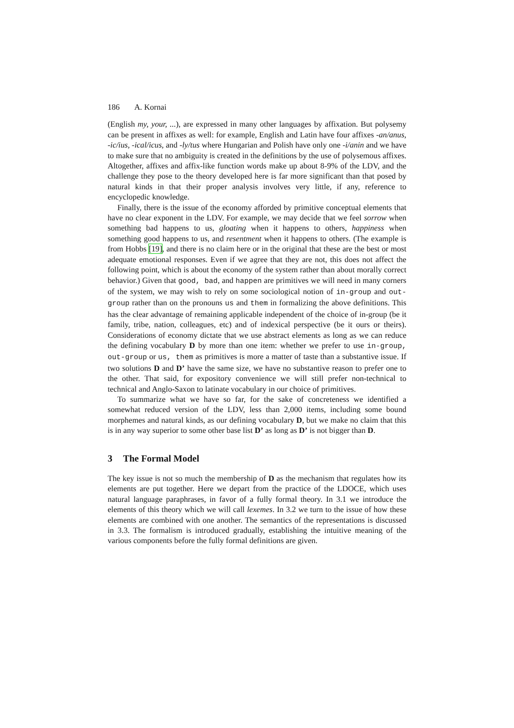186 A. Kornai
(English my, your, ...), are expressed in many other languages by affixation. But polysemy can be present in affixes as well: for example, English and Latin have four affixes -an/anus, -ic/ius, -ical/icus, and -ly/tus where Hungarian and Polish have only one -i/anin and we have to make sure that no ambiguity is created in the definitions by the use of polysemous affixes. Altogether, affixes and affix-like function words make up about 8-9% of the LDV, and the challenge they pose to the theory developed here is far more significant than that posed by natural kinds in that their proper analysis involves very little, if any, reference to encyclopedic knowledge.
Finally, there is the issue of the economy afforded by primitive conceptual elements that have no clear exponent in the LDV. For example, we may decide that we feel sorrow when something bad happens to us, gloating when it happens to others, happiness when something good happens to us, and resentment when it happens to others. (The example is from Hobbs [19], and there is no claim here or in the original that these are the best or most adequate emotional responses. Even if we agree that they are not, this does not affect the following point, which is about the economy of the system rather than about morally correct behavior.) Given that good, bad, and happen are primitives we will need in many corners of the system, we may wish to rely on some sociological notion of in-group and out-group rather than on the pronouns us and them in formalizing the above definitions. This has the clear advantage of remaining applicable independent of the choice of in-group (be it family, tribe, nation, colleagues, etc) and of indexical perspective (be it ours or theirs). Considerations of economy dictate that we use abstract elements as long as we can reduce the defining vocabulary D by more than one item: whether we prefer to use in-group, out-group or us, them as primitives is more a matter of taste than a substantive issue. If two solutions D and D’ have the same size, we have no substantive reason to prefer one to the other. That said, for expository convenience we will still prefer non-technical to technical and Anglo-Saxon to latinate vocabulary in our choice of primitives.
To summarize what we have so far, for the sake of concreteness we identified a somewhat reduced version of the LDV, less than 2,000 items, including some bound morphemes and natural kinds, as our defining vocabulary D, but we make no claim that this is in any way superior to some other base list D’ as long as D’ is not bigger than D.
3 The Formal Model
The key issue is not so much the membership of D as the mechanism that regulates how its elements are put together. Here we depart from the practice of the LDOCE, which uses natural language paraphrases, in favor of a fully formal theory. In 3.1 we introduce the elements of this theory which we will call lexemes. In 3.2 we turn to the issue of how these elements are combined with one another. The semantics of the representations is discussed in 3.3. The formalism is introduced gradually, establishing the intuitive meaning of the various components before the fully formal definitions are given.